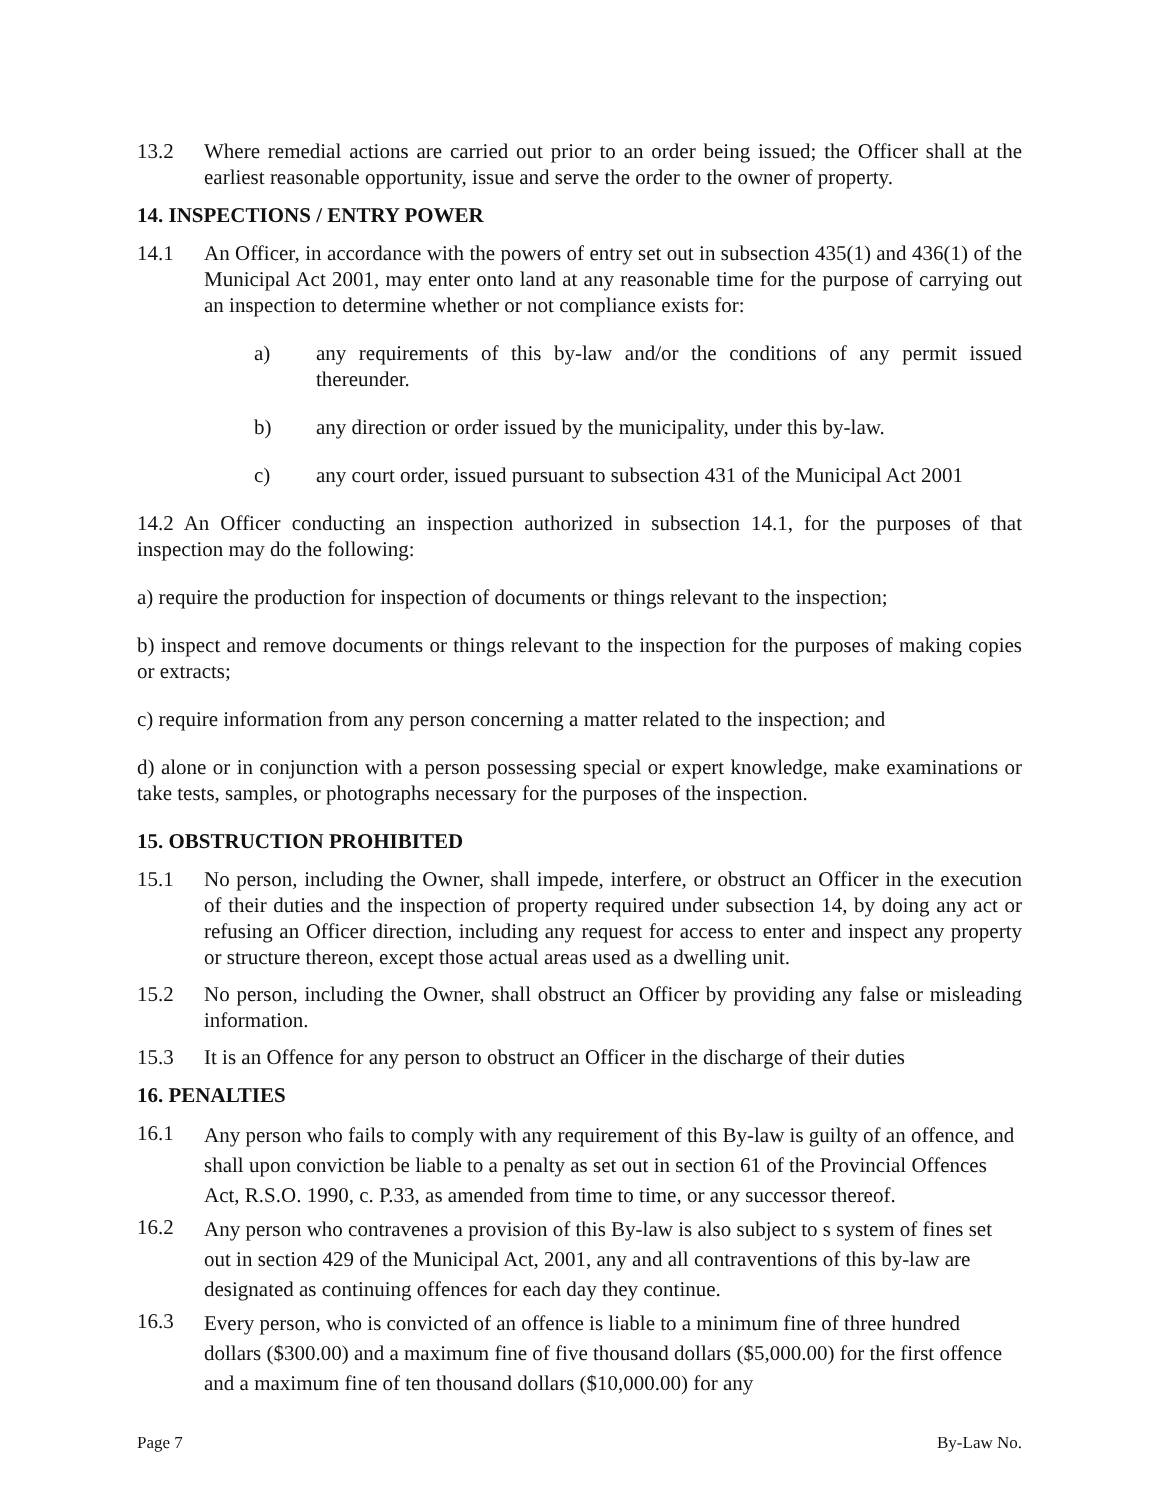13.2 Where remedial actions are carried out prior to an order being issued; the Officer shall at the earliest reasonable opportunity, issue and serve the order to the owner of property.
14. INSPECTIONS / ENTRY POWER
14.1 An Officer, in accordance with the powers of entry set out in subsection 435(1) and 436(1) of the Municipal Act 2001, may enter onto land at any reasonable time for the purpose of carrying out an inspection to determine whether or not compliance exists for:
a) any requirements of this by-law and/or the conditions of any permit issued thereunder.
b) any direction or order issued by the municipality, under this by-law.
c) any court order, issued pursuant to subsection 431 of the Municipal Act 2001
14.2 An Officer conducting an inspection authorized in subsection 14.1, for the purposes of that inspection may do the following:
a) require the production for inspection of documents or things relevant to the inspection;
b) inspect and remove documents or things relevant to the inspection for the purposes of making copies or extracts;
c) require information from any person concerning a matter related to the inspection; and
d) alone or in conjunction with a person possessing special or expert knowledge, make examinations or take tests, samples, or photographs necessary for the purposes of the inspection.
15. OBSTRUCTION PROHIBITED
15.1 No person, including the Owner, shall impede, interfere, or obstruct an Officer in the execution of their duties and the inspection of property required under subsection 14, by doing any act or refusing an Officer direction, including any request for access to enter and inspect any property or structure thereon, except those actual areas used as a dwelling unit.
15.2 No person, including the Owner, shall obstruct an Officer by providing any false or misleading information.
15.3 It is an Offence for any person to obstruct an Officer in the discharge of their duties
16. PENALTIES
16.1 Any person who fails to comply with any requirement of this By-law is guilty of an offence, and shall upon conviction be liable to a penalty as set out in section 61 of the Provincial Offences Act, R.S.O. 1990, c. P.33, as amended from time to time, or any successor thereof.
16.2 Any person who contravenes a provision of this By-law is also subject to s system of fines set out in section 429 of the Municipal Act, 2001, any and all contraventions of this by-law are designated as continuing offences for each day they continue.
16.3 Every person, who is convicted of an offence is liable to a minimum fine of three hundred dollars ($300.00) and a maximum fine of five thousand dollars ($5,000.00) for the first offence and a maximum fine of ten thousand dollars ($10,000.00) for any
Page 7 By-Law No.